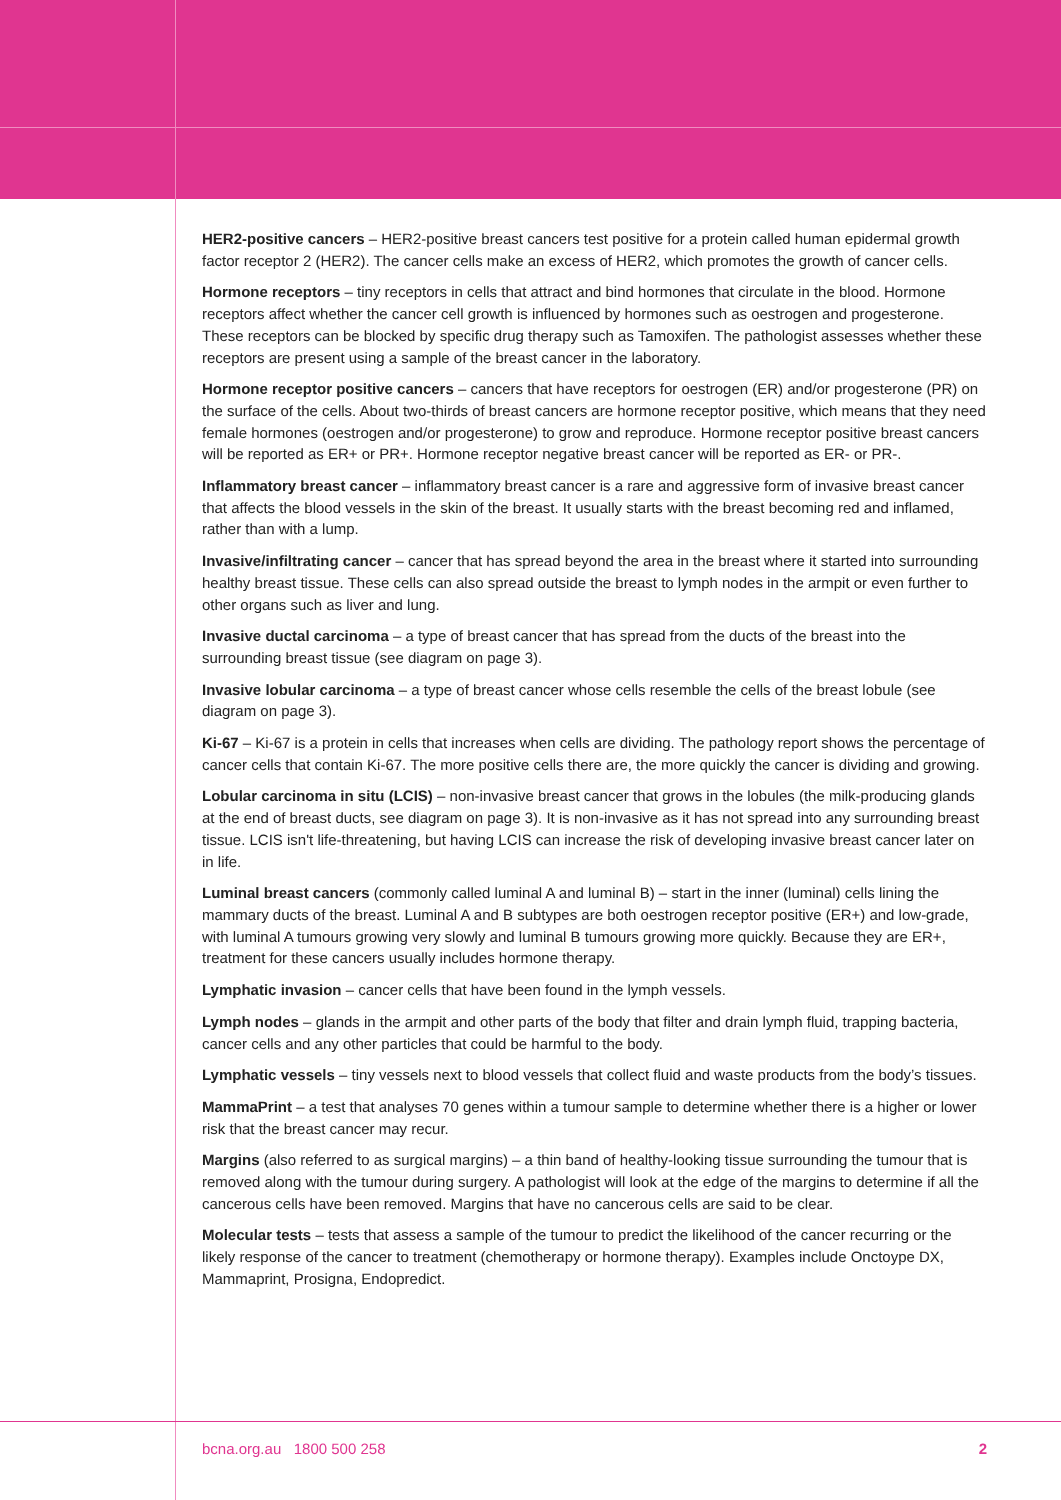HER2-positive cancers – HER2-positive breast cancers test positive for a protein called human epidermal growth factor receptor 2 (HER2). The cancer cells make an excess of HER2, which promotes the growth of cancer cells.
Hormone receptors – tiny receptors in cells that attract and bind hormones that circulate in the blood. Hormone receptors affect whether the cancer cell growth is influenced by hormones such as oestrogen and progesterone. These receptors can be blocked by specific drug therapy such as Tamoxifen. The pathologist assesses whether these receptors are present using a sample of the breast cancer in the laboratory.
Hormone receptor positive cancers – cancers that have receptors for oestrogen (ER) and/or progesterone (PR) on the surface of the cells. About two-thirds of breast cancers are hormone receptor positive, which means that they need female hormones (oestrogen and/or progesterone) to grow and reproduce. Hormone receptor positive breast cancers will be reported as ER+ or PR+. Hormone receptor negative breast cancer will be reported as ER- or PR-.
Inflammatory breast cancer – inflammatory breast cancer is a rare and aggressive form of invasive breast cancer that affects the blood vessels in the skin of the breast. It usually starts with the breast becoming red and inflamed, rather than with a lump.
Invasive/infiltrating cancer – cancer that has spread beyond the area in the breast where it started into surrounding healthy breast tissue. These cells can also spread outside the breast to lymph nodes in the armpit or even further to other organs such as liver and lung.
Invasive ductal carcinoma – a type of breast cancer that has spread from the ducts of the breast into the surrounding breast tissue (see diagram on page 3).
Invasive lobular carcinoma – a type of breast cancer whose cells resemble the cells of the breast lobule (see diagram on page 3).
Ki-67 – Ki-67 is a protein in cells that increases when cells are dividing. The pathology report shows the percentage of cancer cells that contain Ki-67. The more positive cells there are, the more quickly the cancer is dividing and growing.
Lobular carcinoma in situ (LCIS) – non-invasive breast cancer that grows in the lobules (the milk-producing glands at the end of breast ducts, see diagram on page 3). It is non-invasive as it has not spread into any surrounding breast tissue. LCIS isn't life-threatening, but having LCIS can increase the risk of developing invasive breast cancer later on in life.
Luminal breast cancers (commonly called luminal A and luminal B) – start in the inner (luminal) cells lining the mammary ducts of the breast. Luminal A and B subtypes are both oestrogen receptor positive (ER+) and low-grade, with luminal A tumours growing very slowly and luminal B tumours growing more quickly. Because they are ER+, treatment for these cancers usually includes hormone therapy.
Lymphatic invasion – cancer cells that have been found in the lymph vessels.
Lymph nodes – glands in the armpit and other parts of the body that filter and drain lymph fluid, trapping bacteria, cancer cells and any other particles that could be harmful to the body.
Lymphatic vessels – tiny vessels next to blood vessels that collect fluid and waste products from the body’s tissues.
MammaPrint – a test that analyses 70 genes within a tumour sample to determine whether there is a higher or lower risk that the breast cancer may recur.
Margins (also referred to as surgical margins) – a thin band of healthy-looking tissue surrounding the tumour that is removed along with the tumour during surgery. A pathologist will look at the edge of the margins to determine if all the cancerous cells have been removed. Margins that have no cancerous cells are said to be clear.
Molecular tests – tests that assess a sample of the tumour to predict the likelihood of the cancer recurring or the likely response of the cancer to treatment (chemotherapy or hormone therapy). Examples include Onctoype DX, Mammaprint, Prosigna, Endopredict.
bcna.org.au 1800 500 258 2